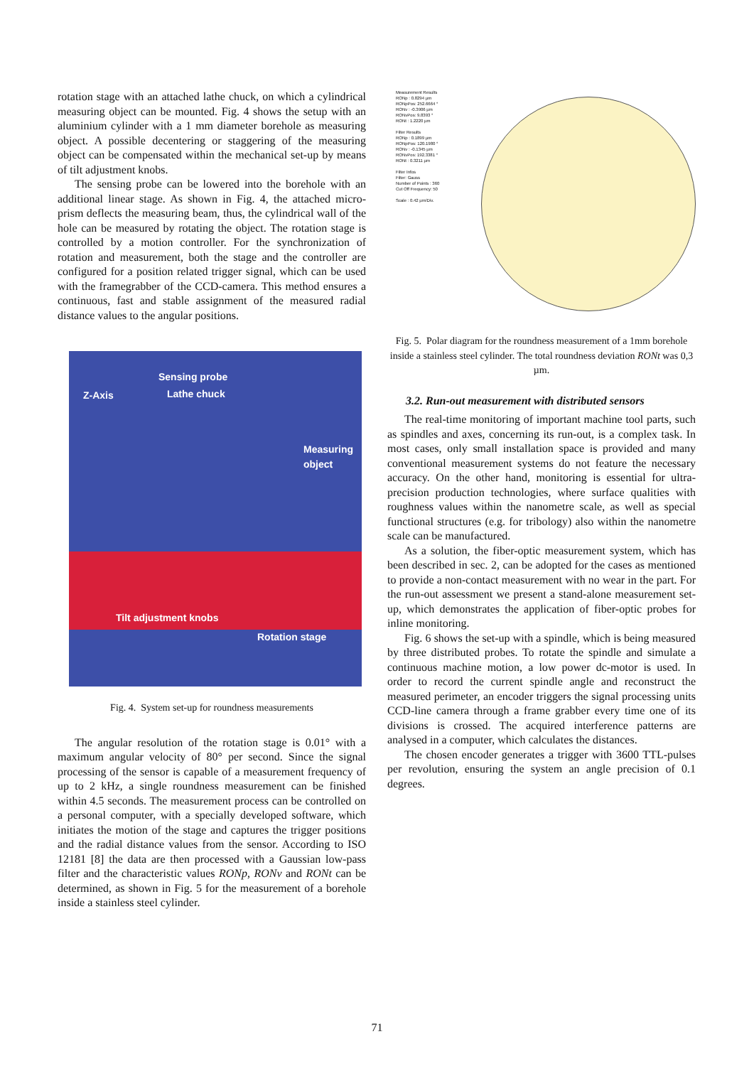rotation stage with an attached lathe chuck, on which a cylindrical measuring object can be mounted. Fig. 4 shows the setup with an aluminium cylinder with a 1 mm diameter borehole as measuring object. A possible decentering or staggering of the measuring object can be compensated within the mechanical set-up by means of tilt adjustment knobs.
The sensing probe can be lowered into the borehole with an additional linear stage. As shown in Fig. 4, the attached micro-prism deflects the measuring beam, thus, the cylindrical wall of the hole can be measured by rotating the object. The rotation stage is controlled by a motion controller. For the synchronization of rotation and measurement, both the stage and the controller are configured for a position related trigger signal, which can be used with the framegrabber of the CCD-camera. This method ensures a continuous, fast and stable assignment of the measured radial distance values to the angular positions.
Sensing probe
Z-Axis Lathe chuck
Measuring
object
Tilt adjustment knobs
Rotation stage
Fig. 4. System set-up for roundness measurements
The angular resolution of the rotation stage is 0.01° with a maximum angular velocity of 80° per second. Since the signal processing of the sensor is capable of a measurement frequency of up to 2 kHz, a single roundness measurement can be finished within 4.5 seconds. The measurement process can be controlled on a personal computer, with a specially developed software, which initiates the motion of the stage and captures the trigger positions and the radial distance values from the sensor. According to ISO 12181 [8] the data are then processed with a Gaussian low-pass filter and the characteristic values RONp, RONv and RONt can be determined, as shown in Fig. 5 for the measurement of a borehole inside a stainless steel cylinder.
Measurement Results
RONp : 0.8294 µm
RONpPos: 252.6664 °
RONv : -0.3906 µm
RONvPos: 9.8393 °
RONt : 1.2220 µm
Filter Results
RONp : 0.1899 µm
RONpPos: 120.1980 °
RONv : -0.1345 µm
RONvPos: 192.3381 °
RONt : 0.3211 µm
Filter Infos
Filter: Gauss
Number of Points : 360
Cut Off Frequency: 50
Scale : 0.42 µm/Div.
Fig. 5. Polar diagram for the roundness measurement of a 1mm borehole inside a stainless steel cylinder. The total roundness deviation RONt was 0,3 µm.
3.2. Run-out measurement with distributed sensors
The real-time monitoring of important machine tool parts, such as spindles and axes, concerning its run-out, is a complex task. In most cases, only small installation space is provided and many conventional measurement systems do not feature the necessary accuracy. On the other hand, monitoring is essential for ultra-precision production technologies, where surface qualities with roughness values within the nanometre scale, as well as special functional structures (e.g. for tribology) also within the nanometre scale can be manufactured.
As a solution, the fiber-optic measurement system, which has been described in sec. 2, can be adopted for the cases as mentioned to provide a non-contact measurement with no wear in the part. For the run-out assessment we present a stand-alone measurement set-up, which demonstrates the application of fiber-optic probes for inline monitoring.
Fig. 6 shows the set-up with a spindle, which is being measured by three distributed probes. To rotate the spindle and simulate a continuous machine motion, a low power dc-motor is used. In order to record the current spindle angle and reconstruct the measured perimeter, an encoder triggers the signal processing units CCD-line camera through a frame grabber every time one of its divisions is crossed. The acquired interference patterns are analysed in a computer, which calculates the distances.
The chosen encoder generates a trigger with 3600 TTL-pulses per revolution, ensuring the system an angle precision of 0.1 degrees.
71